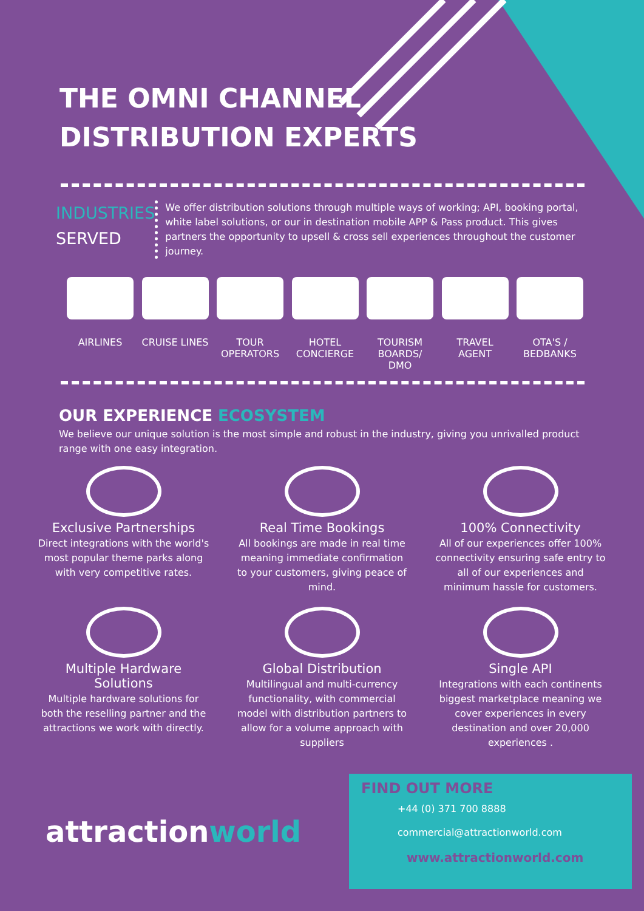THE OMNI CHANNEL
DISTRIBUTION EXPERTS
INDUSTRIES
SERVED
We offer distribution solutions through multiple ways of working; API, booking portal, white label solutions, or our in destination mobile APP & Pass product. This gives partners the opportunity to upsell & cross sell experiences throughout the customer journey.
AIRLINES CRUISE LINES
TOUR OPERATORS
HOTEL CONCIERGE
TOURISM BOARDS/ DMO
TRAVEL AGENT
OTA'S / BEDBANKS
OUR EXPERIENCE ECOSYSTEM
We believe our unique solution is the most simple and robust in the industry, giving you unrivalled product range with one easy integration.
Exclusive Partnerships
Direct integrations with the world's most popular theme parks along with very competitive rates.
Real Time Bookings
All bookings are made in real time meaning immediate confirmation to your customers, giving peace of mind.
100% Connectivity
All of our experiences offer 100% connectivity ensuring safe entry to all of our experiences and minimum hassle for customers.
Multiple Hardware Solutions
Multiple hardware solutions for both the reselling partner and the attractions we work with directly.
Global Distribution
Multilingual and multi-currency functionality, with commercial model with distribution partners to allow for a volume approach with suppliers
Single API
Integrations with each continents biggest marketplace meaning we cover experiences in every destination and over 20,000 experiences .
attractionworld
FIND OUT MORE
+44 (0) 371 700 8888
commercial@attractionworld.com
www.attractionworld.com